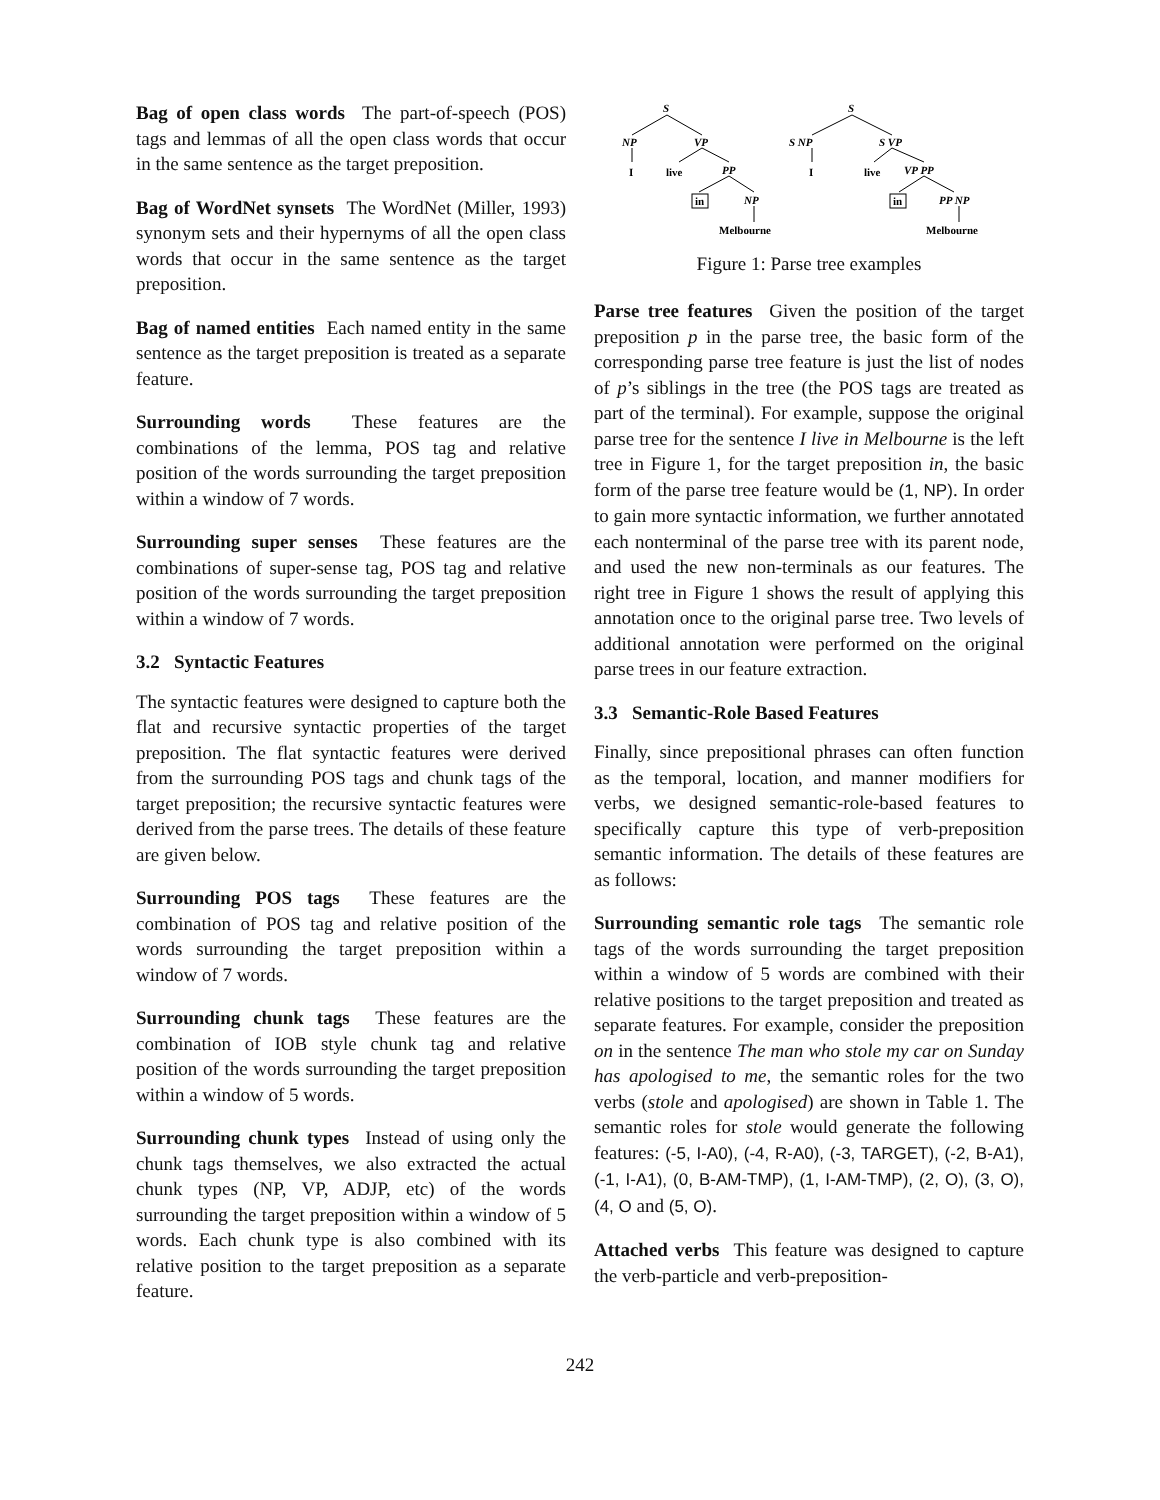Bag of open class words The part-of-speech (POS) tags and lemmas of all the open class words that occur in the same sentence as the target preposition.
Bag of WordNet synsets The WordNet (Miller, 1993) synonym sets and their hypernyms of all the open class words that occur in the same sentence as the target preposition.
Bag of named entities Each named entity in the same sentence as the target preposition is treated as a separate feature.
Surrounding words These features are the combinations of the lemma, POS tag and relative position of the words surrounding the target preposition within a window of 7 words.
Surrounding super senses These features are the combinations of super-sense tag, POS tag and relative position of the words surrounding the target preposition within a window of 7 words.
3.2 Syntactic Features
The syntactic features were designed to capture both the flat and recursive syntactic properties of the target preposition. The flat syntactic features were derived from the surrounding POS tags and chunk tags of the target preposition; the recursive syntactic features were derived from the parse trees. The details of these feature are given below.
Surrounding POS tags These features are the combination of POS tag and relative position of the words surrounding the target preposition within a window of 7 words.
Surrounding chunk tags These features are the combination of IOB style chunk tag and relative position of the words surrounding the target preposition within a window of 5 words.
Surrounding chunk types Instead of using only the chunk tags themselves, we also extracted the actual chunk types (NP, VP, ADJP, etc) of the words surrounding the target preposition within a window of 5 words. Each chunk type is also combined with its relative position to the target preposition as a separate feature.
S
NP
VP
PP
NP
S
S NP
S VP
VP PP
PP NP
I
live
in
Melbourne
I
live
in
Melbourne
Figure 1: Parse tree examples
Parse tree features Given the position of the target preposition p in the parse tree, the basic form of the corresponding parse tree feature is just the list of nodes of p’s siblings in the tree (the POS tags are treated as part of the terminal). For example, suppose the original parse tree for the sentence I live in Melbourne is the left tree in Figure 1, for the target preposition in, the basic form of the parse tree feature would be (1, NP). In order to gain more syntactic information, we further annotated each nonterminal of the parse tree with its parent node, and used the new non-terminals as our features. The right tree in Figure 1 shows the result of applying this annotation once to the original parse tree. Two levels of additional annotation were performed on the original parse trees in our feature extraction.
3.3 Semantic-Role Based Features
Finally, since prepositional phrases can often function as the temporal, location, and manner modifiers for verbs, we designed semantic-role-based features to specifically capture this type of verb-preposition semantic information. The details of these features are as follows:
Surrounding semantic role tags The semantic role tags of the words surrounding the target preposition within a window of 5 words are combined with their relative positions to the target preposition and treated as separate features. For example, consider the preposition on in the sentence The man who stole my car on Sunday has apologised to me, the semantic roles for the two verbs (stole and apologised) are shown in Table 1. The semantic roles for stole would generate the following features: (-5, I-A0), (-4, R-A0), (-3, TARGET), (-2, B-A1), (-1, I-A1), (0, B-AM-TMP), (1, I-AM-TMP), (2, O), (3, O), (4, O and (5, O).
Attached verbs This feature was designed to capture the verb-particle and verb-preposition-
242